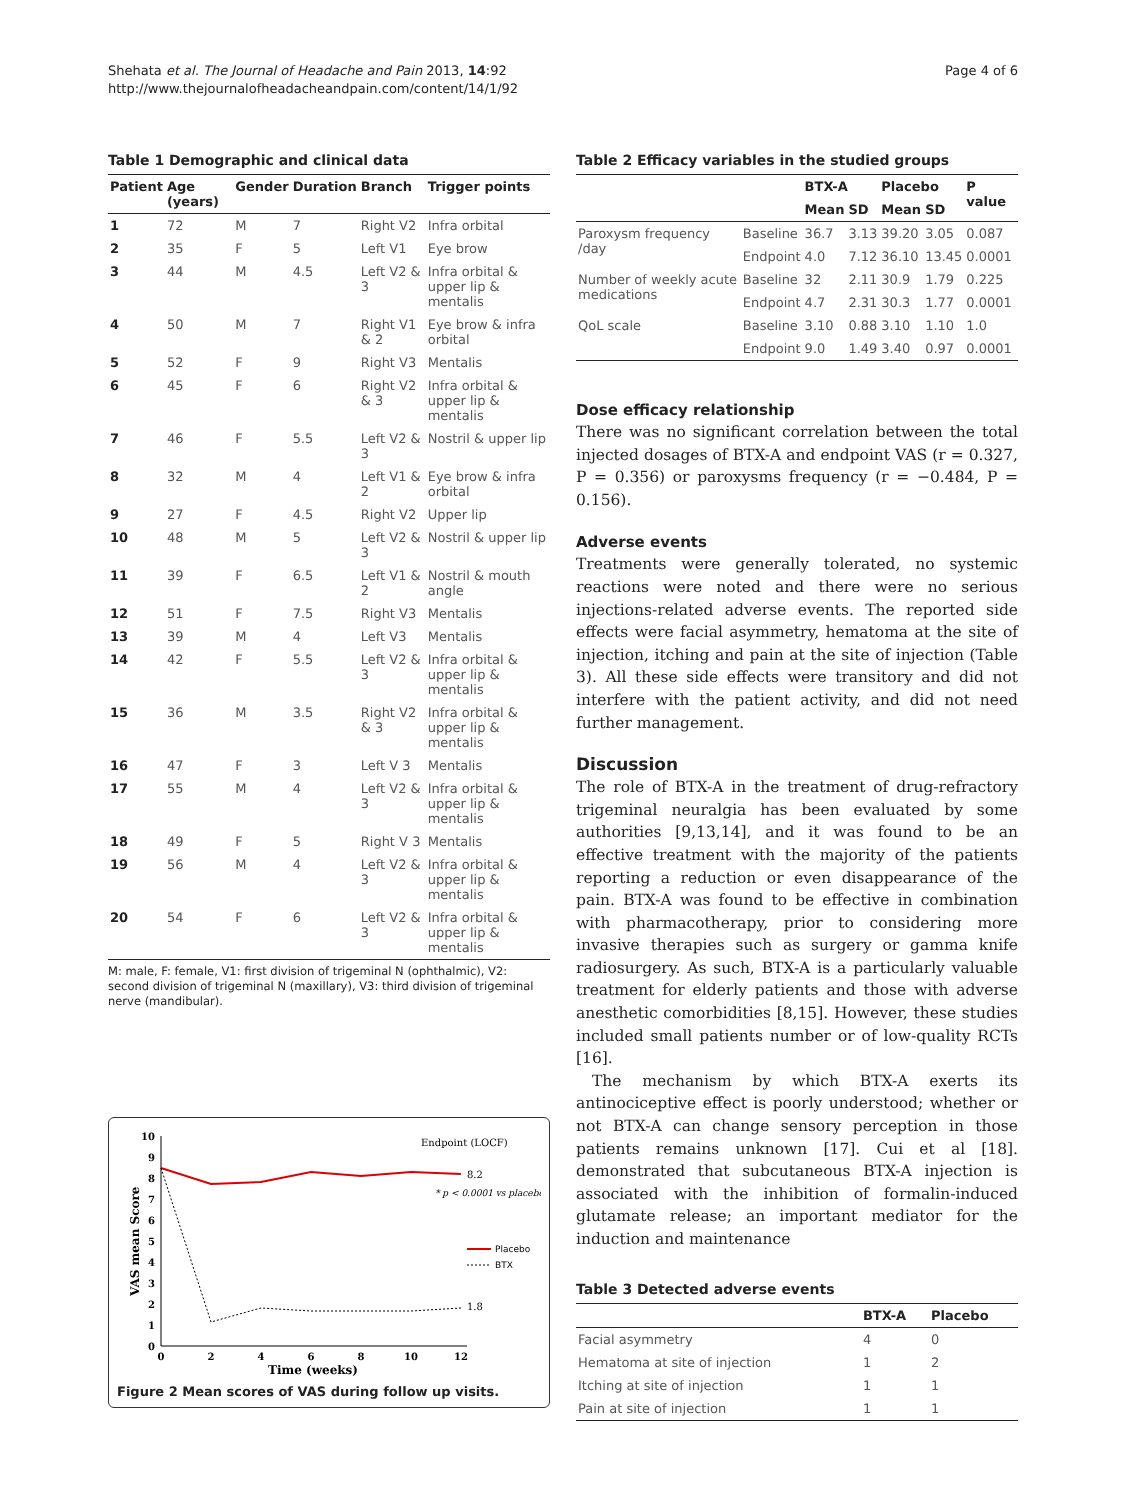Shehata et al. The Journal of Headache and Pain 2013, 14:92
http://www.thejournalofheadacheandpain.com/content/14/1/92
Page 4 of 6
Table 1 Demographic and clinical data
| Patient | Age (years) | Gender | Duration | Branch | Trigger points |
| --- | --- | --- | --- | --- | --- |
| 1 | 72 | M | 7 | Right V2 | Infra orbital |
| 2 | 35 | F | 5 | Left V1 | Eye brow |
| 3 | 44 | M | 4.5 | Left V2 & 3 | Infra orbital & upper lip & mentalis |
| 4 | 50 | M | 7 | Right V1 & 2 | Eye brow & infra orbital |
| 5 | 52 | F | 9 | Right V3 | Mentalis |
| 6 | 45 | F | 6 | Right V2 & 3 | Infra orbital & upper lip & mentalis |
| 7 | 46 | F | 5.5 | Left V2 & 3 | Nostril & upper lip |
| 8 | 32 | M | 4 | Left V1 & 2 | Eye brow & infra orbital |
| 9 | 27 | F | 4.5 | Right V2 | Upper lip |
| 10 | 48 | M | 5 | Left V2 & 3 | Nostril & upper lip |
| 11 | 39 | F | 6.5 | Left V1 & 2 | Nostril & mouth angle |
| 12 | 51 | F | 7.5 | Right V3 | Mentalis |
| 13 | 39 | M | 4 | Left V3 | Mentalis |
| 14 | 42 | F | 5.5 | Left V2 & 3 | Infra orbital & upper lip & mentalis |
| 15 | 36 | M | 3.5 | Right V2 & 3 | Infra orbital & upper lip & mentalis |
| 16 | 47 | F | 3 | Left V 3 | Mentalis |
| 17 | 55 | M | 4 | Left V2 & 3 | Infra orbital & upper lip & mentalis |
| 18 | 49 | F | 5 | Right V 3 | Mentalis |
| 19 | 56 | M | 4 | Left V2 & 3 | Infra orbital & upper lip & mentalis |
| 20 | 54 | F | 6 | Left V2 & 3 | Infra orbital & upper lip & mentalis |
M: male, F: female, V1: first division of trigeminal N (ophthalmic), V2: second division of trigeminal N (maxillary), V3: third division of trigeminal nerve (mandibular).
10
9
8
7
6
5
4
3
2
1
0
0
2
4
6
8
10
12
Time (weeks)
VAS mean Score
Endpoint (LOCF)
8.2
1.8
* p < 0.0001 vs placebo
Placebo
BTX
Figure 2 Mean scores of VAS during follow up visits.
Table 2 Efficacy variables in the studied groups
| | | BTX-A | | Placebo | | P value |
| --- | --- | --- | --- | --- | --- | --- |
| | | Mean | SD | Mean | SD | |
| Paroxysm frequency /day | Baseline | 36.7 | 3.13 | 39.20 | 3.05 | 0.087 |
| | Endpoint | 4.0 | 7.12 | 36.10 | 13.45 | 0.0001 |
| Number of weekly acute medications | Baseline | 32 | 2.11 | 30.9 | 1.79 | 0.225 |
| | Endpoint | 4.7 | 2.31 | 30.3 | 1.77 | 0.0001 |
| QoL scale | Baseline | 3.10 | 0.88 | 3.10 | 1.10 | 1.0 |
| | Endpoint | 9.0 | 1.49 | 3.40 | 0.97 | 0.0001 |
Dose efficacy relationship
There was no significant correlation between the total injected dosages of BTX-A and endpoint VAS (r = 0.327, P = 0.356) or paroxysms frequency (r = −0.484, P = 0.156).
Adverse events
Treatments were generally tolerated, no systemic reactions were noted and there were no serious injections-related adverse events. The reported side effects were facial asymmetry, hematoma at the site of injection, itching and pain at the site of injection (Table 3). All these side effects were transitory and did not interfere with the patient activity, and did not need further management.
Discussion
The role of BTX-A in the treatment of drug-refractory trigeminal neuralgia has been evaluated by some authorities [9,13,14], and it was found to be an effective treatment with the majority of the patients reporting a reduction or even disappearance of the pain. BTX-A was found to be effective in combination with pharmacotherapy, prior to considering more invasive therapies such as surgery or gamma knife radiosurgery. As such, BTX-A is a particularly valuable treatment for elderly patients and those with adverse anesthetic comorbidities [8,15]. However, these studies included small patients number or of low-quality RCTs [16].
The mechanism by which BTX-A exerts its antinociceptive effect is poorly understood; whether or not BTX-A can change sensory perception in those patients remains unknown [17]. Cui et al [18]. demonstrated that subcutaneous BTX-A injection is associated with the inhibition of formalin-induced glutamate release; an important mediator for the induction and maintenance
Table 3 Detected adverse events
| | BTX-A | Placebo |
| --- | --- | --- |
| Facial asymmetry | 4 | 0 |
| Hematoma at site of injection | 1 | 2 |
| Itching at site of injection | 1 | 1 |
| Pain at site of injection | 1 | 1 |